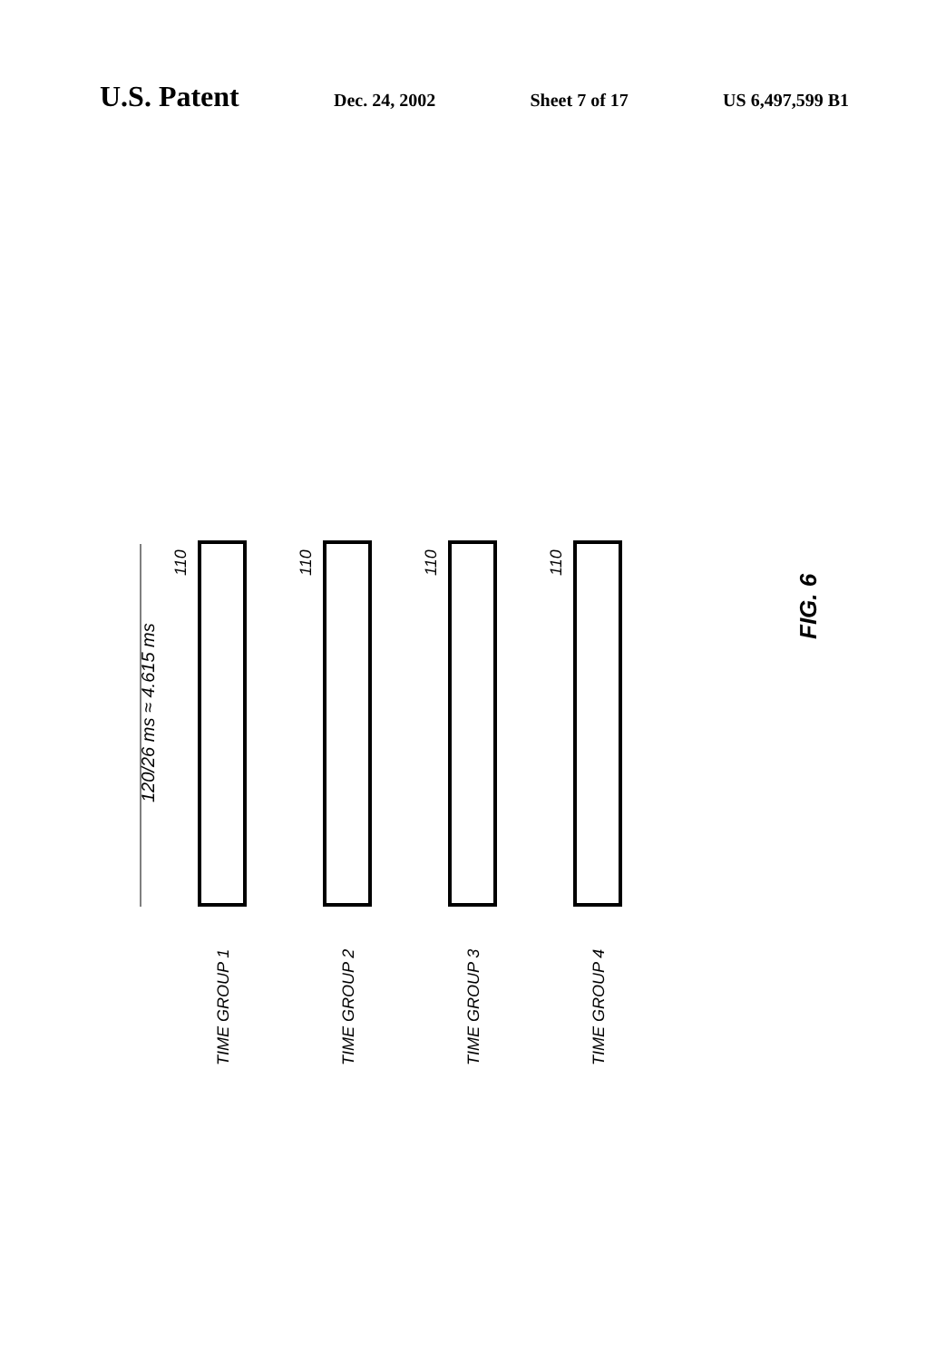U.S. Patent Dec. 24, 2002 Sheet 7 of 17 US 6,497,599 B1
120/26 ms ≈ 4.615 ms
FIG. 6
TIME GROUP 1
TIME GROUP 2
TIME GROUP 3
TIME GROUP 4
110
110
110
110